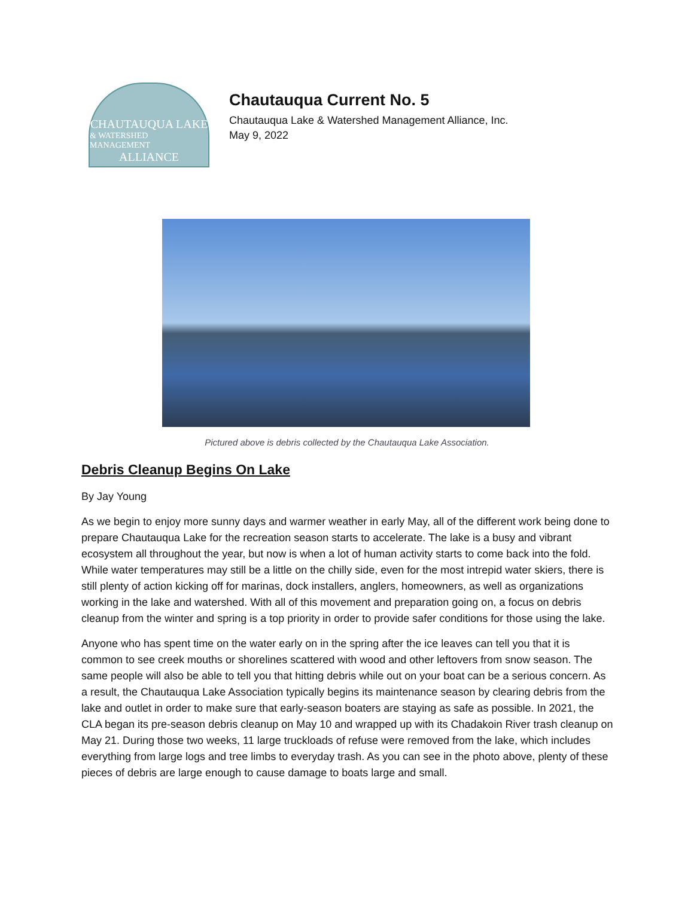CHAUTAUQUA LAKE
& WATERSHED MANAGEMENT
ALLIANCE
Chautauqua Current No. 5
Chautauqua Lake & Watershed Management Alliance, Inc.
May 9, 2022
Pictured above is debris collected by the Chautauqua Lake Association.
Debris Cleanup Begins On Lake
By Jay Young
As we begin to enjoy more sunny days and warmer weather in early May, all of the different work being done to prepare Chautauqua Lake for the recreation season starts to accelerate. The lake is a busy and vibrant ecosystem all throughout the year, but now is when a lot of human activity starts to come back into the fold. While water temperatures may still be a little on the chilly side, even for the most intrepid water skiers, there is still plenty of action kicking off for marinas, dock installers, anglers, homeowners, as well as organizations working in the lake and watershed. With all of this movement and preparation going on, a focus on debris cleanup from the winter and spring is a top priority in order to provide safer conditions for those using the lake.
Anyone who has spent time on the water early on in the spring after the ice leaves can tell you that it is common to see creek mouths or shorelines scattered with wood and other leftovers from snow season. The same people will also be able to tell you that hitting debris while out on your boat can be a serious concern. As a result, the Chautauqua Lake Association typically begins its maintenance season by clearing debris from the lake and outlet in order to make sure that early-season boaters are staying as safe as possible. In 2021, the CLA began its pre-season debris cleanup on May 10 and wrapped up with its Chadakoin River trash cleanup on May 21. During those two weeks, 11 large truckloads of refuse were removed from the lake, which includes everything from large logs and tree limbs to everyday trash. As you can see in the photo above, plenty of these pieces of debris are large enough to cause damage to boats large and small.